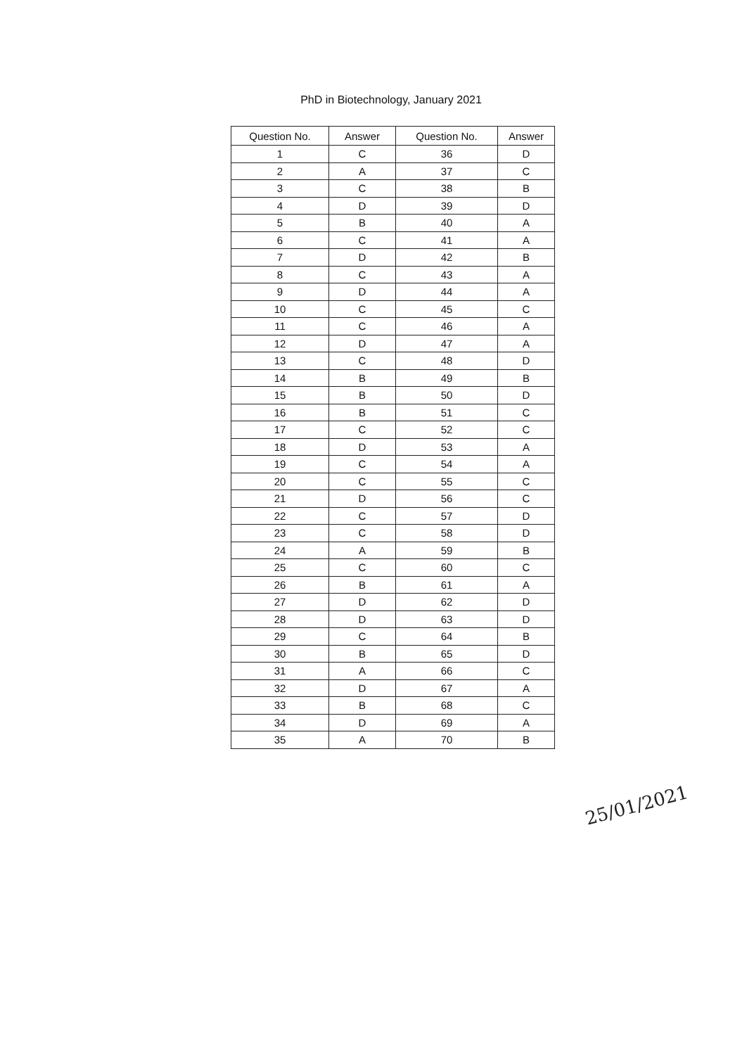PhD in Biotechnology, January 2021
| Question No. | Answer | Question No. | Answer |
| --- | --- | --- | --- |
| 1 | C | 36 | D |
| 2 | A | 37 | C |
| 3 | C | 38 | B |
| 4 | D | 39 | D |
| 5 | B | 40 | A |
| 6 | C | 41 | A |
| 7 | D | 42 | B |
| 8 | C | 43 | A |
| 9 | D | 44 | A |
| 10 | C | 45 | C |
| 11 | C | 46 | A |
| 12 | D | 47 | A |
| 13 | C | 48 | D |
| 14 | B | 49 | B |
| 15 | B | 50 | D |
| 16 | B | 51 | C |
| 17 | C | 52 | C |
| 18 | D | 53 | A |
| 19 | C | 54 | A |
| 20 | C | 55 | C |
| 21 | D | 56 | C |
| 22 | C | 57 | D |
| 23 | C | 58 | D |
| 24 | A | 59 | B |
| 25 | C | 60 | C |
| 26 | B | 61 | A |
| 27 | D | 62 | D |
| 28 | D | 63 | D |
| 29 | C | 64 | B |
| 30 | B | 65 | D |
| 31 | A | 66 | C |
| 32 | D | 67 | A |
| 33 | B | 68 | C |
| 34 | D | 69 | A |
| 35 | A | 70 | B |
25/01/2021